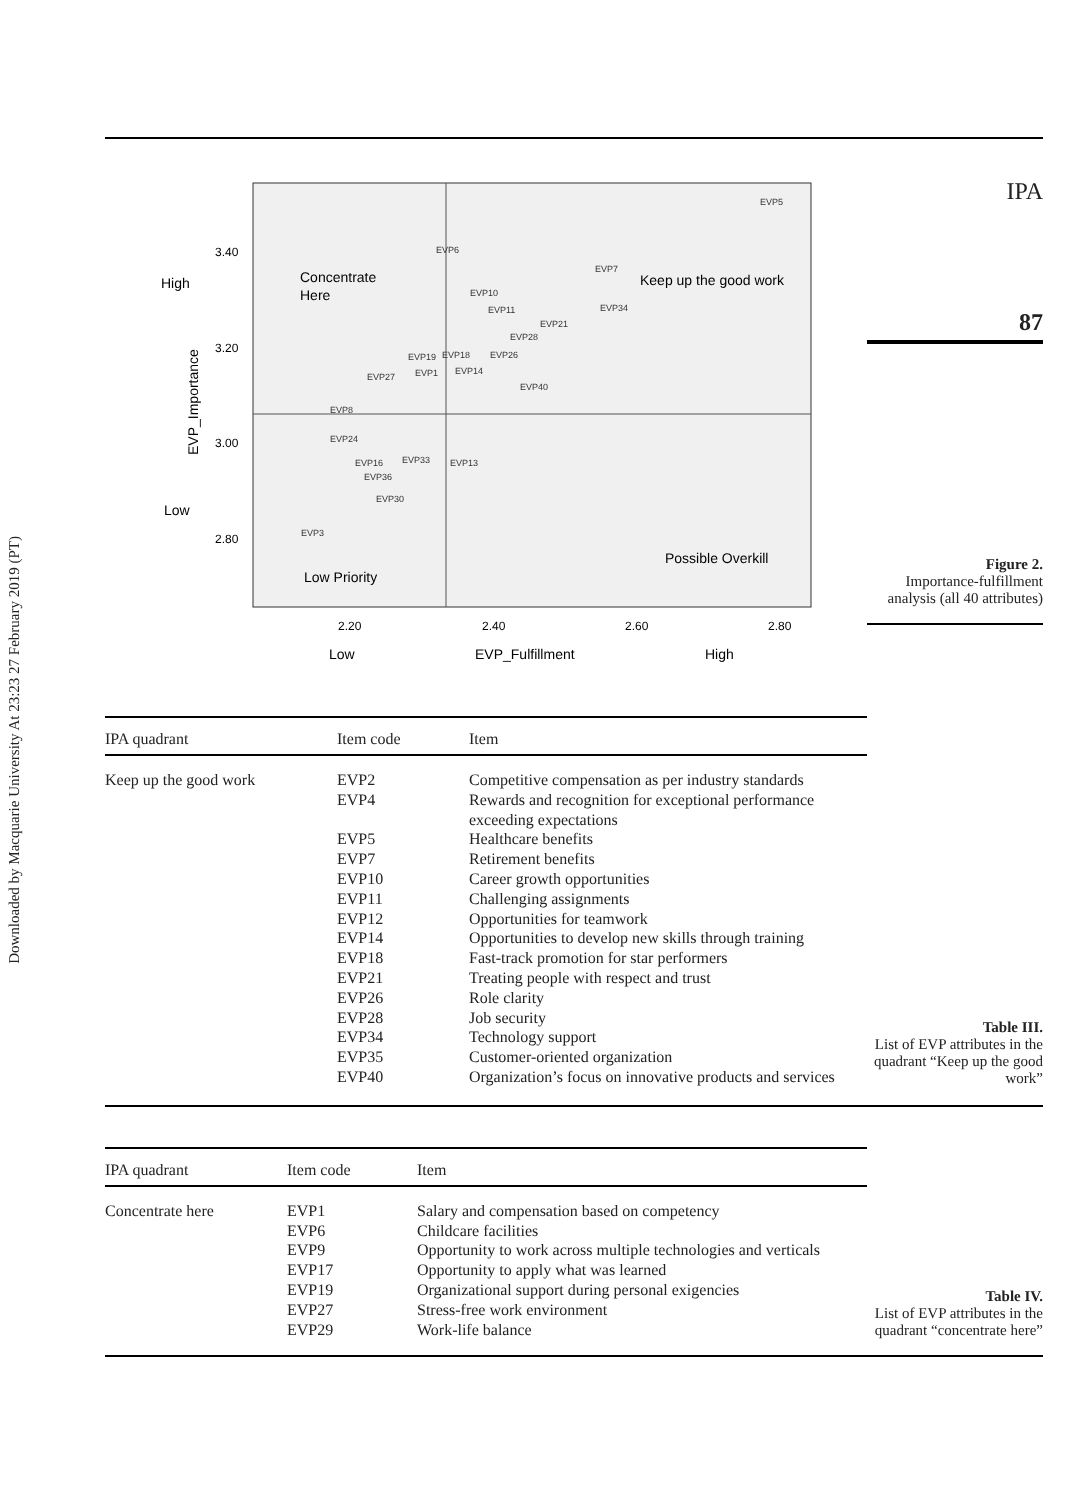Downloaded by Macquarie University At 23:23 27 February 2019 (PT)
3.40
3.20
3.00
2.80
2.20
2.40
2.60
2.80
High
Low
Low
EVP_Fulfillment
High
Concentrate
Here
Keep up the good work
Possible Overkill
Low Priority
EVP_Importance
EVP5
EVP6
EVP7
EVP10
EVP11
EVP21
EVP34
EVP28
EVP19
EVP18
EVP26
EVP27
EVP1
EVP14
EVP40
EVP8
EVP24
EVP16
EVP36
EVP33
EVP13
EVP30
EVP3
IPA
87
Figure 2.
Importance-fulfillment analysis (all 40 attributes)
| IPA quadrant | Item code | Item |
| --- | --- | --- |
| Keep up the good work | EVP2 EVP4 EVP5 EVP7 EVP10 EVP11 EVP12 EVP14 EVP18 EVP21 EVP26 EVP28 EVP34 EVP35 EVP40 | Competitive compensation as per industry standards Rewards and recognition for exceptional performance exceeding expectations Healthcare benefits Retirement benefits Career growth opportunities Challenging assignments Opportunities for teamwork Opportunities to develop new skills through training Fast-track promotion for star performers Treating people with respect and trust Role clarity Job security Technology support Customer-oriented organization Organization’s focus on innovative products and services |
Table III.
List of EVP attributes in the quadrant “Keep up the good work”
| IPA quadrant | Item code | Item |
| --- | --- | --- |
| Concentrate here | EVP1 EVP6 EVP9 EVP17 EVP19 EVP27 EVP29 | Salary and compensation based on competency Childcare facilities Opportunity to work across multiple technologies and verticals Opportunity to apply what was learned Organizational support during personal exigencies Stress-free work environment Work-life balance |
Table IV.
List of EVP attributes in the quadrant “concentrate here”